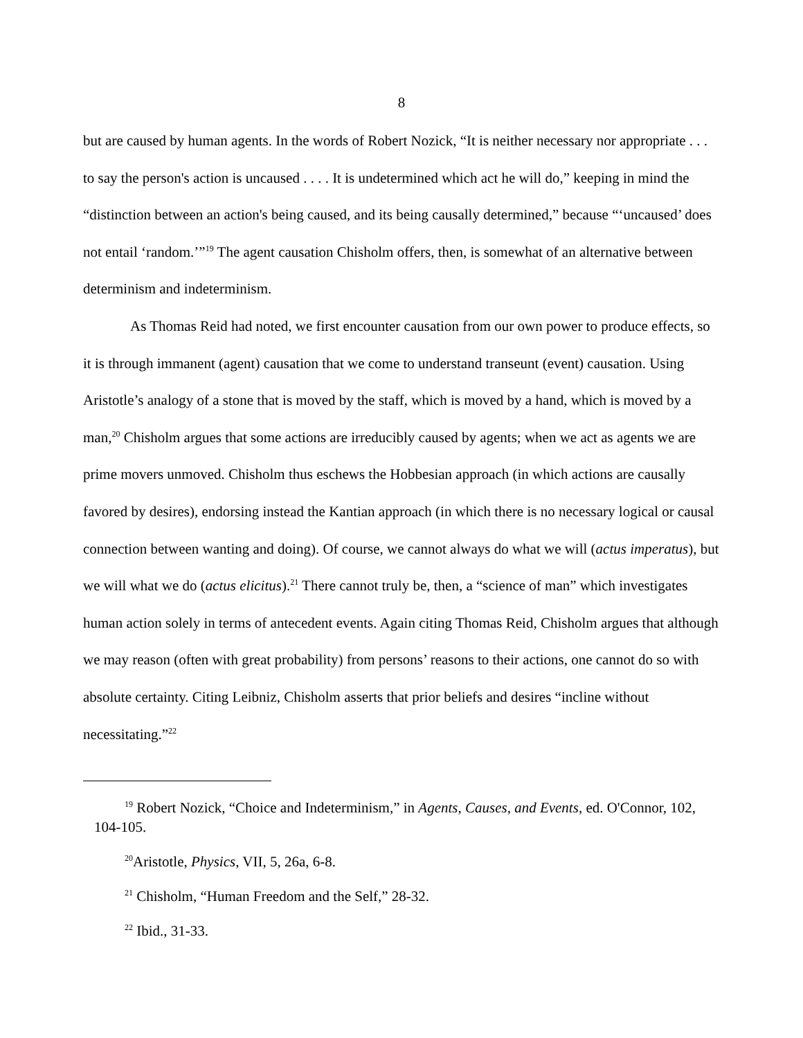8
but are caused by human agents. In the words of Robert Nozick, “It is neither necessary nor appropriate . . . to say the person's action is uncaused . . . . It is undetermined which act he will do,” keeping in mind the “distinction between an action's being caused, and its being causally determined,” because “‘uncaused’ does not entail ‘random.’”<sup>19</sup> The agent causation Chisholm offers, then, is somewhat of an alternative between determinism and indeterminism.
As Thomas Reid had noted, we first encounter causation from our own power to produce effects, so it is through immanent (agent) causation that we come to understand transeunt (event) causation. Using Aristotle’s analogy of a stone that is moved by the staff, which is moved by a hand, which is moved by a man,<sup>20</sup> Chisholm argues that some actions are irreducibly caused by agents; when we act as agents we are prime movers unmoved. Chisholm thus eschews the Hobbesian approach (in which actions are causally favored by desires), endorsing instead the Kantian approach (in which there is no necessary logical or causal connection between wanting and doing). Of course, we cannot always do what we will (actus imperatus), but we will what we do (actus elicitus).<sup>21</sup> There cannot truly be, then, a “science of man” which investigates human action solely in terms of antecedent events. Again citing Thomas Reid, Chisholm argues that although we may reason (often with great probability) from persons’ reasons to their actions, one cannot do so with absolute certainty. Citing Leibniz, Chisholm asserts that prior beliefs and desires “incline without necessitating.”<sup>22</sup>
<sup>19</sup> Robert Nozick, “Choice and Indeterminism,” in Agents, Causes, and Events, ed. O'Connor, 102, 104-105.
<sup>20</sup> Aristotle, Physics, VII, 5, 26a, 6-8.
<sup>21</sup> Chisholm, “Human Freedom and the Self,” 28-32.
<sup>22</sup> Ibid., 31-33.